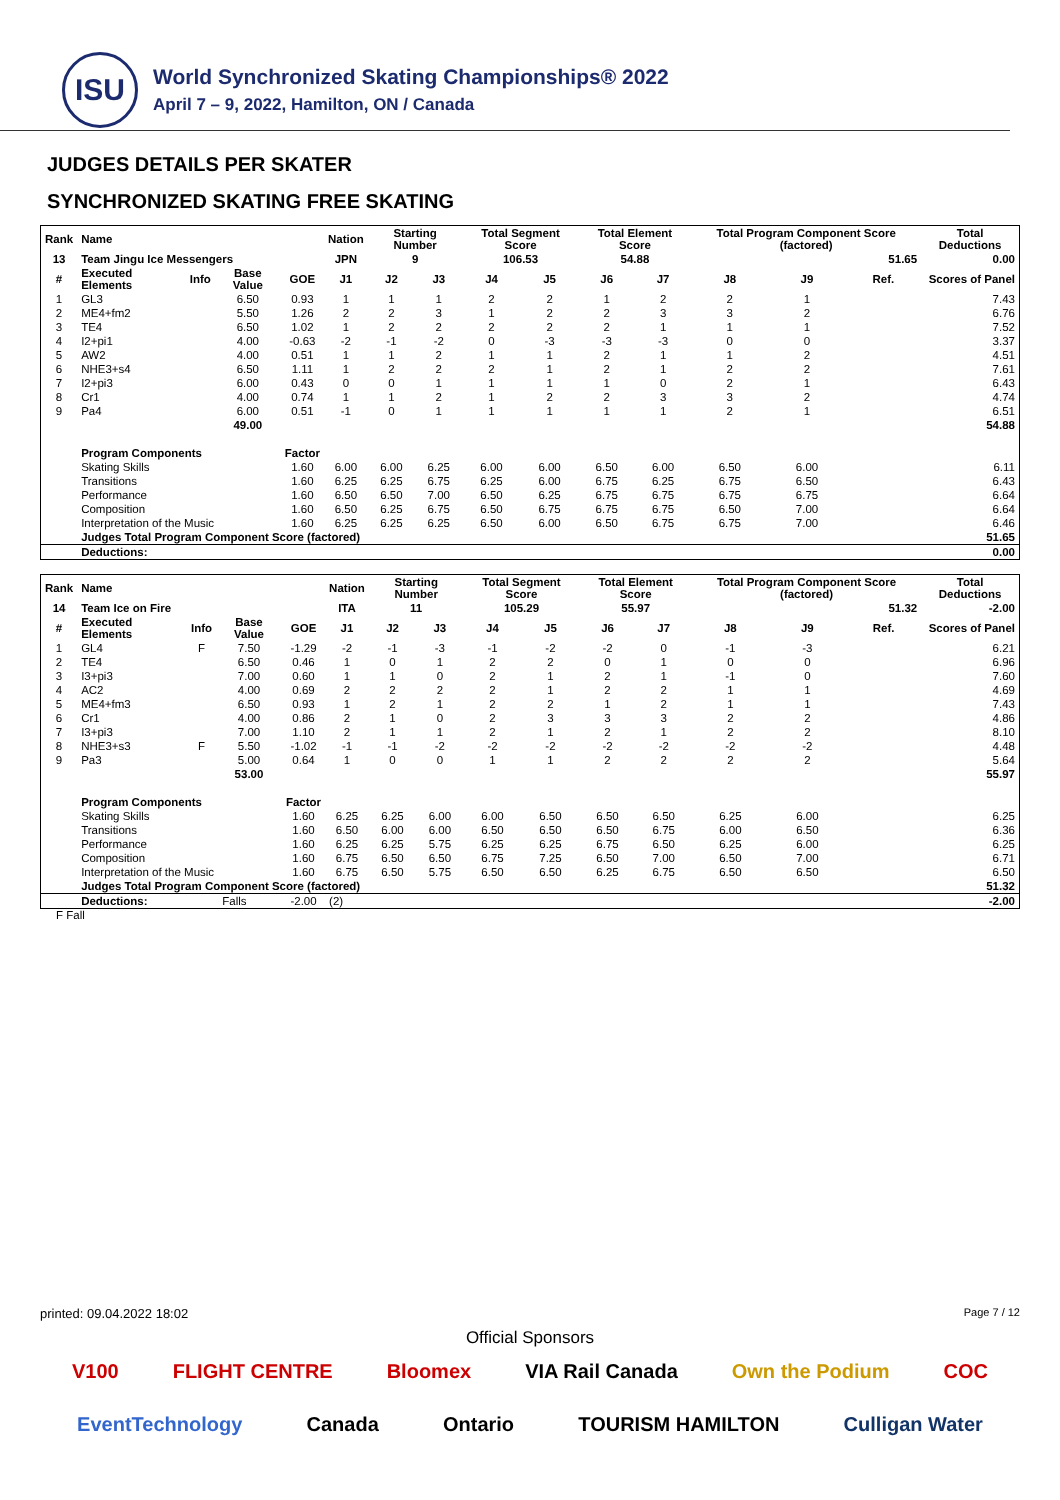ISU
World Synchronized Skating Championships® 2022
April 7 – 9, 2022, Hamilton, ON / Canada
JUDGES DETAILS PER SKATER
SYNCHRONIZED SKATING FREE SKATING
| Rank | Name | | | | Nation | Starting Number | | Total Segment Score | | Total Element Score | | Total Program Component Score (factored) | | | Total Deductions |
| --- | --- | --- | --- | --- | --- | --- | --- | --- | --- | --- | --- | --- | --- | --- | --- |
| 13 | Team Jingu Ice Messengers | | | | JPN | 9 | | 106.53 | | 54.88 | | 51.65 | | | 0.00 |
| # | Executed Elements | Info | Base Value | GOE | J1 | J2 | J3 | J4 | J5 | J6 | J7 | J8 | J9 | Ref. | Scores of Panel |
| 1 | GL3 | | 6.50 | 0.93 | 1 | 1 | 1 | 2 | 2 | 1 | 2 | 2 | 1 | | 7.43 |
| 2 | ME4+fm2 | | 5.50 | 1.26 | 2 | 2 | 3 | 1 | 2 | 2 | 3 | 3 | 2 | | 6.76 |
| 3 | TE4 | | 6.50 | 1.02 | 1 | 2 | 2 | 2 | 2 | 2 | 1 | 1 | 1 | | 7.52 |
| 4 | I2+pi1 | | 4.00 | -0.63 | -2 | -1 | -2 | 0 | -3 | -3 | -3 | 0 | 0 | | 3.37 |
| 5 | AW2 | | 4.00 | 0.51 | 1 | 1 | 2 | 1 | 1 | 2 | 1 | 1 | 2 | | 4.51 |
| 6 | NHE3+s4 | | 6.50 | 1.11 | 1 | 2 | 2 | 2 | 1 | 2 | 1 | 2 | 2 | | 7.61 |
| 7 | I2+pi3 | | 6.00 | 0.43 | 0 | 0 | 1 | 1 | 1 | 1 | 0 | 2 | 1 | | 6.43 |
| 8 | Cr1 | | 4.00 | 0.74 | 1 | 1 | 2 | 1 | 2 | 2 | 3 | 3 | 2 | | 4.74 |
| 9 | Pa4 | | 6.00 | 0.51 | -1 | 0 | 1 | 1 | 1 | 1 | 1 | 2 | 1 | | 6.51 |
| | | | 49.00 | | | | | | | | | | | | 54.88 |
| | Program Components | | | Factor | | | | | | | | | | | |
| | Skating Skills | | | 1.60 | 6.00 | 6.00 | 6.25 | 6.00 | 6.00 | 6.50 | 6.00 | 6.50 | 6.00 | | 6.11 |
| | Transitions | | | 1.60 | 6.25 | 6.25 | 6.75 | 6.25 | 6.00 | 6.75 | 6.25 | 6.75 | 6.50 | | 6.43 |
| | Performance | | | 1.60 | 6.50 | 6.50 | 7.00 | 6.50 | 6.25 | 6.75 | 6.75 | 6.75 | 6.75 | | 6.64 |
| | Composition | | | 1.60 | 6.50 | 6.25 | 6.75 | 6.50 | 6.75 | 6.75 | 6.75 | 6.50 | 7.00 | | 6.64 |
| | Interpretation of the Music | | | 1.60 | 6.25 | 6.25 | 6.25 | 6.50 | 6.00 | 6.50 | 6.75 | 6.75 | 7.00 | | 6.46 |
| | Judges Total Program Component Score (factored) | | | | | | | | | | | | | | 51.65 |
| | Deductions: | | | | | | | | | | | | | | 0.00 |
| Rank | Name | | | | Nation | Starting Number | | Total Segment Score | | Total Element Score | | Total Program Component Score (factored) | | | Total Deductions |
| --- | --- | --- | --- | --- | --- | --- | --- | --- | --- | --- | --- | --- | --- | --- | --- |
| 14 | Team Ice on Fire | | | | ITA | 11 | | 105.29 | | 55.97 | | 51.32 | | | -2.00 |
| # | Executed Elements | Info | Base Value | GOE | J1 | J2 | J3 | J4 | J5 | J6 | J7 | J8 | J9 | Ref. | Scores of Panel |
| 1 | GL4 | F | 7.50 | -1.29 | -2 | -1 | -3 | -1 | -2 | -2 | 0 | -1 | -3 | | 6.21 |
| 2 | TE4 | | 6.50 | 0.46 | 1 | 0 | 1 | 2 | 2 | 0 | 1 | 0 | 0 | | 6.96 |
| 3 | I3+pi3 | | 7.00 | 0.60 | 1 | 1 | 0 | 2 | 1 | 2 | 1 | -1 | 0 | | 7.60 |
| 4 | AC2 | | 4.00 | 0.69 | 2 | 2 | 2 | 2 | 1 | 2 | 2 | 1 | 1 | | 4.69 |
| 5 | ME4+fm3 | | 6.50 | 0.93 | 1 | 2 | 1 | 2 | 2 | 1 | 2 | 1 | 1 | | 7.43 |
| 6 | Cr1 | | 4.00 | 0.86 | 2 | 1 | 0 | 2 | 3 | 3 | 3 | 2 | 2 | | 4.86 |
| 7 | I3+pi3 | | 7.00 | 1.10 | 2 | 1 | 1 | 2 | 1 | 2 | 1 | 2 | 2 | | 8.10 |
| 8 | NHE3+s3 | F | 5.50 | -1.02 | -1 | -1 | -2 | -2 | -2 | -2 | -2 | -2 | -2 | | 4.48 |
| 9 | Pa3 | | 5.00 | 0.64 | 1 | 0 | 0 | 1 | 1 | 2 | 2 | 2 | 2 | | 5.64 |
| | | | 53.00 | | | | | | | | | | | | 55.97 |
| | Program Components | | | Factor | | | | | | | | | | | |
| | Skating Skills | | | 1.60 | 6.25 | 6.25 | 6.00 | 6.00 | 6.50 | 6.50 | 6.50 | 6.25 | 6.00 | | 6.25 |
| | Transitions | | | 1.60 | 6.50 | 6.00 | 6.00 | 6.50 | 6.50 | 6.50 | 6.75 | 6.00 | 6.50 | | 6.36 |
| | Performance | | | 1.60 | 6.25 | 6.25 | 5.75 | 6.25 | 6.25 | 6.75 | 6.50 | 6.25 | 6.00 | | 6.25 |
| | Composition | | | 1.60 | 6.75 | 6.50 | 6.50 | 6.75 | 7.25 | 6.50 | 7.00 | 6.50 | 7.00 | | 6.71 |
| | Interpretation of the Music | | | 1.60 | 6.75 | 6.50 | 5.75 | 6.50 | 6.50 | 6.25 | 6.75 | 6.50 | 6.50 | | 6.50 |
| | Judges Total Program Component Score (factored) | | | | | | | | | | | | | | 51.32 |
| | Deductions: | Falls | | -2.00 | (2) | | | | | | | | | | -2.00 |
F Fall
printed: 09.04.2022 18:02 Page 7 / 12
Official Sponsors
V100 FLIGHT CENTRE Bloomex VIA Rail Canada Own the Podium COC EventTechnology Canada Ontario TOURISM HAMILTON Culligan Water